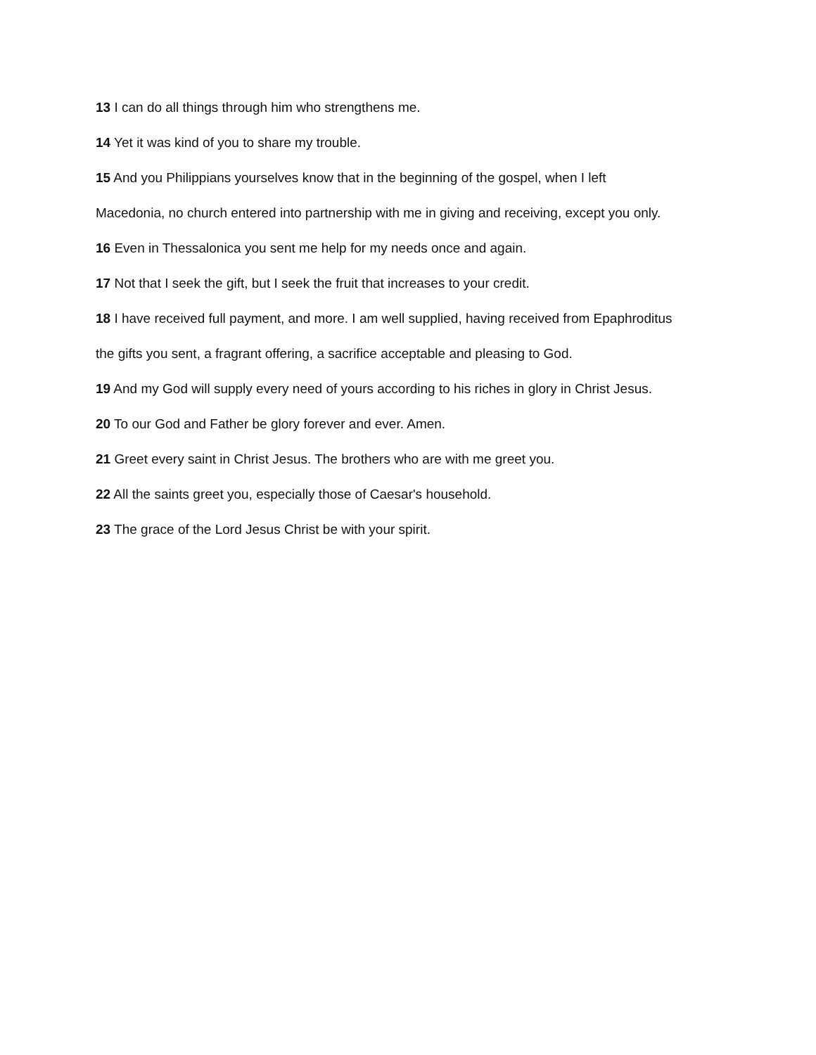13 I can do all things through him who strengthens me.
14 Yet it was kind of you to share my trouble.
15 And you Philippians yourselves know that in the beginning of the gospel, when I left
Macedonia, no church entered into partnership with me in giving and receiving, except you only.
16 Even in Thessalonica you sent me help for my needs once and again.
17 Not that I seek the gift, but I seek the fruit that increases to your credit.
18 I have received full payment, and more. I am well supplied, having received from Epaphroditus
the gifts you sent, a fragrant offering, a sacrifice acceptable and pleasing to God.
19 And my God will supply every need of yours according to his riches in glory in Christ Jesus.
20 To our God and Father be glory forever and ever. Amen.
21 Greet every saint in Christ Jesus. The brothers who are with me greet you.
22 All the saints greet you, especially those of Caesar's household.
23 The grace of the Lord Jesus Christ be with your spirit.